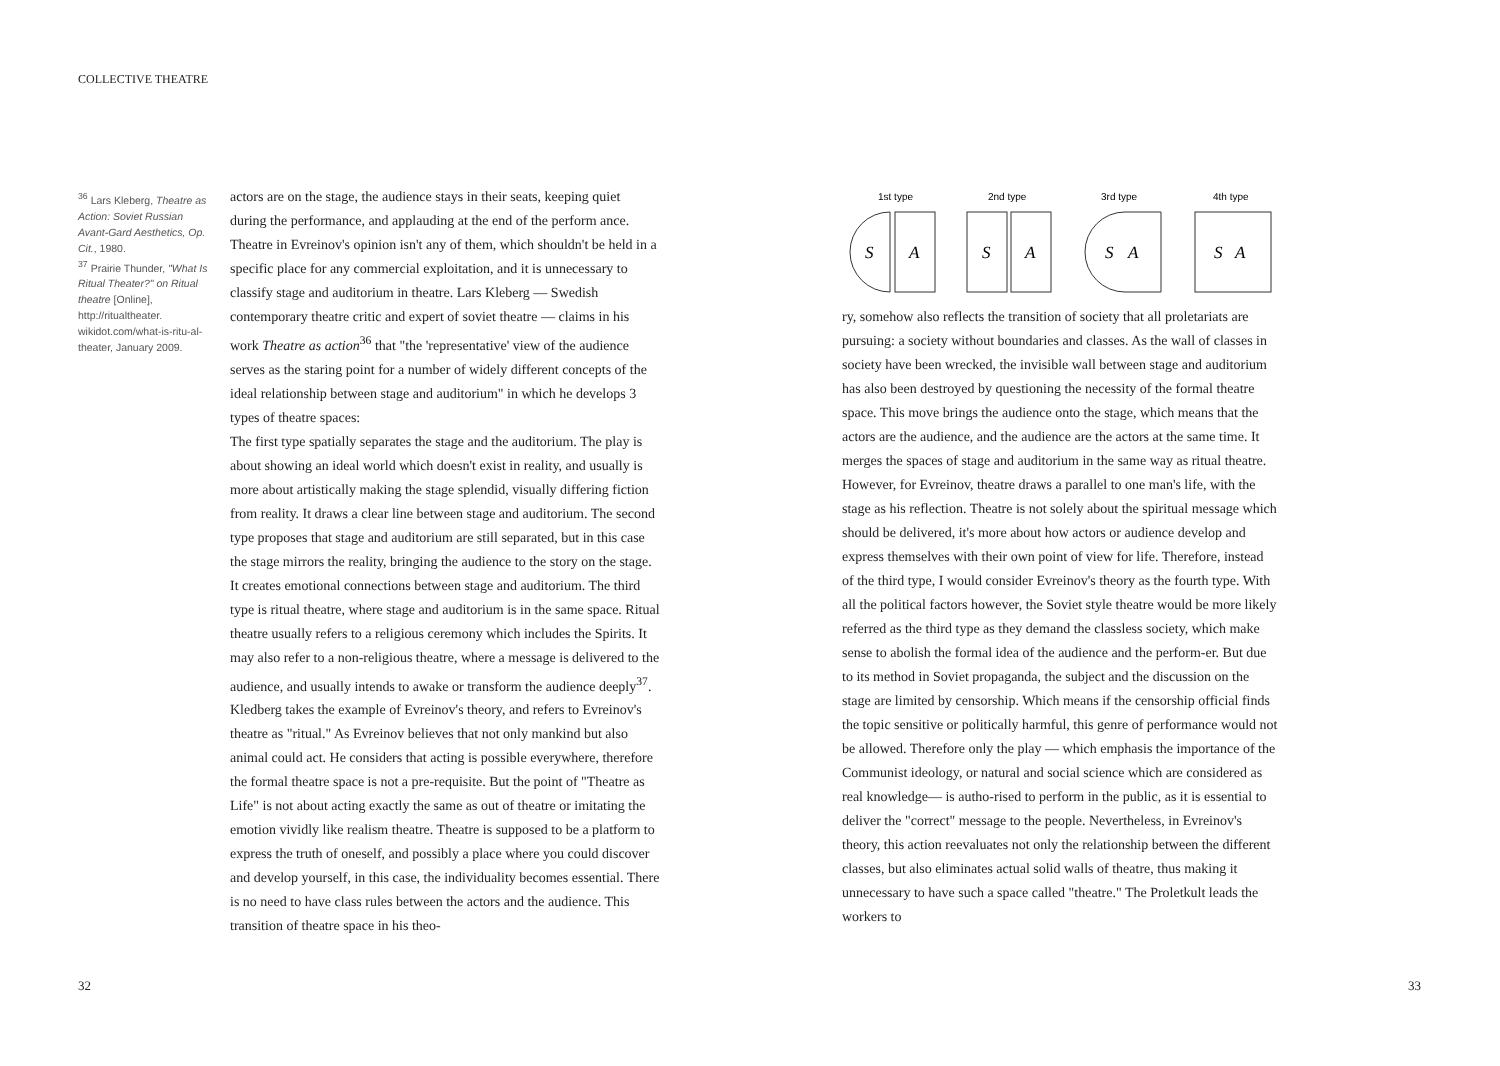COLLECTIVE THEATRE
<sup>36</sup> Lars Kleberg, Theatre as Action: Soviet Russian Avant-Gard Aesthetics, Op. Cit., 1980.
<sup>37</sup> Prairie Thunder, "What Is Ritual Theater?" on Ritual theatre [Online], http://ritualtheater. wikidot.com/what-is-ritu-al-theater, January 2009.
actors are on the stage, the audience stays in their seats, keeping quiet during the performance, and applauding at the end of the perform ance. Theatre in Evreinov's opinion isn't any of them, which shouldn't be held in a specific place for any commercial exploitation, and it is unnecessary to classify stage and auditorium in theatre. Lars Kleberg — Swedish contemporary theatre critic and expert of soviet theatre — claims in his work Theatre as action<sup>36</sup> that "the 'representative' view of the audience serves as the staring point for a number of widely different concepts of the ideal relationship between stage and auditorium" in which he develops 3 types of theatre spaces:
The first type spatially separates the stage and the auditorium. The play is about showing an ideal world which doesn't exist in reality, and usually is more about artistically making the stage splendid, visually differing fiction from reality. It draws a clear line between stage and auditorium. The second type proposes that stage and auditorium are still separated, but in this case the stage mirrors the reality, bringing the audience to the story on the stage. It creates emotional connections between stage and auditorium. The third type is ritual theatre, where stage and auditorium is in the same space. Ritual theatre usually refers to a religious ceremony which includes the Spirits. It may also refer to a non-religious theatre, where a message is delivered to the audience, and usually intends to awake or transform the audience deeply<sup>37</sup>. Kledberg takes the example of Evreinov's theory, and refers to Evreinov's theatre as "ritual." As Evreinov believes that not only mankind but also animal could act. He considers that acting is possible everywhere, therefore the formal theatre space is not a pre-requisite. But the point of "Theatre as Life" is not about acting exactly the same as out of theatre or imitating the emotion vividly like realism theatre. Theatre is supposed to be a platform to express the truth of oneself, and possibly a place where you could discover and develop yourself, in this case, the individuality becomes essential. There is no need to have class rules between the actors and the audience. This transition of theatre space in his theo-
1st type
2nd type
3rd type
4th type
S
A
S
A
S
A
S
A
ry, somehow also reflects the transition of society that all proletariats are pursuing: a society without boundaries and classes. As the wall of classes in society have been wrecked, the invisible wall between stage and auditorium has also been destroyed by questioning the necessity of the formal theatre space. This move brings the audience onto the stage, which means that the actors are the audience, and the audience are the actors at the same time. It merges the spaces of stage and auditorium in the same way as ritual theatre. However, for Evreinov, theatre draws a parallel to one man's life, with the stage as his reflection. Theatre is not solely about the spiritual message which should be delivered, it's more about how actors or audience develop and express themselves with their own point of view for life. Therefore, instead of the third type, I would consider Evreinov's theory as the fourth type. With all the political factors however, the Soviet style theatre would be more likely referred as the third type as they demand the classless society, which make sense to abolish the formal idea of the audience and the perform-er. But due to its method in Soviet propaganda, the subject and the discussion on the stage are limited by censorship. Which means if the censorship official finds the topic sensitive or politically harmful, this genre of performance would not be allowed. Therefore only the play — which emphasis the importance of the Communist ideology, or natural and social science which are considered as real knowledge— is autho-rised to perform in the public, as it is essential to deliver the "correct" message to the people. Nevertheless, in Evreinov's theory, this action reevaluates not only the relationship between the different classes, but also eliminates actual solid walls of theatre, thus making it unnecessary to have such a space called "theatre." The Proletkult leads the workers to
32 33